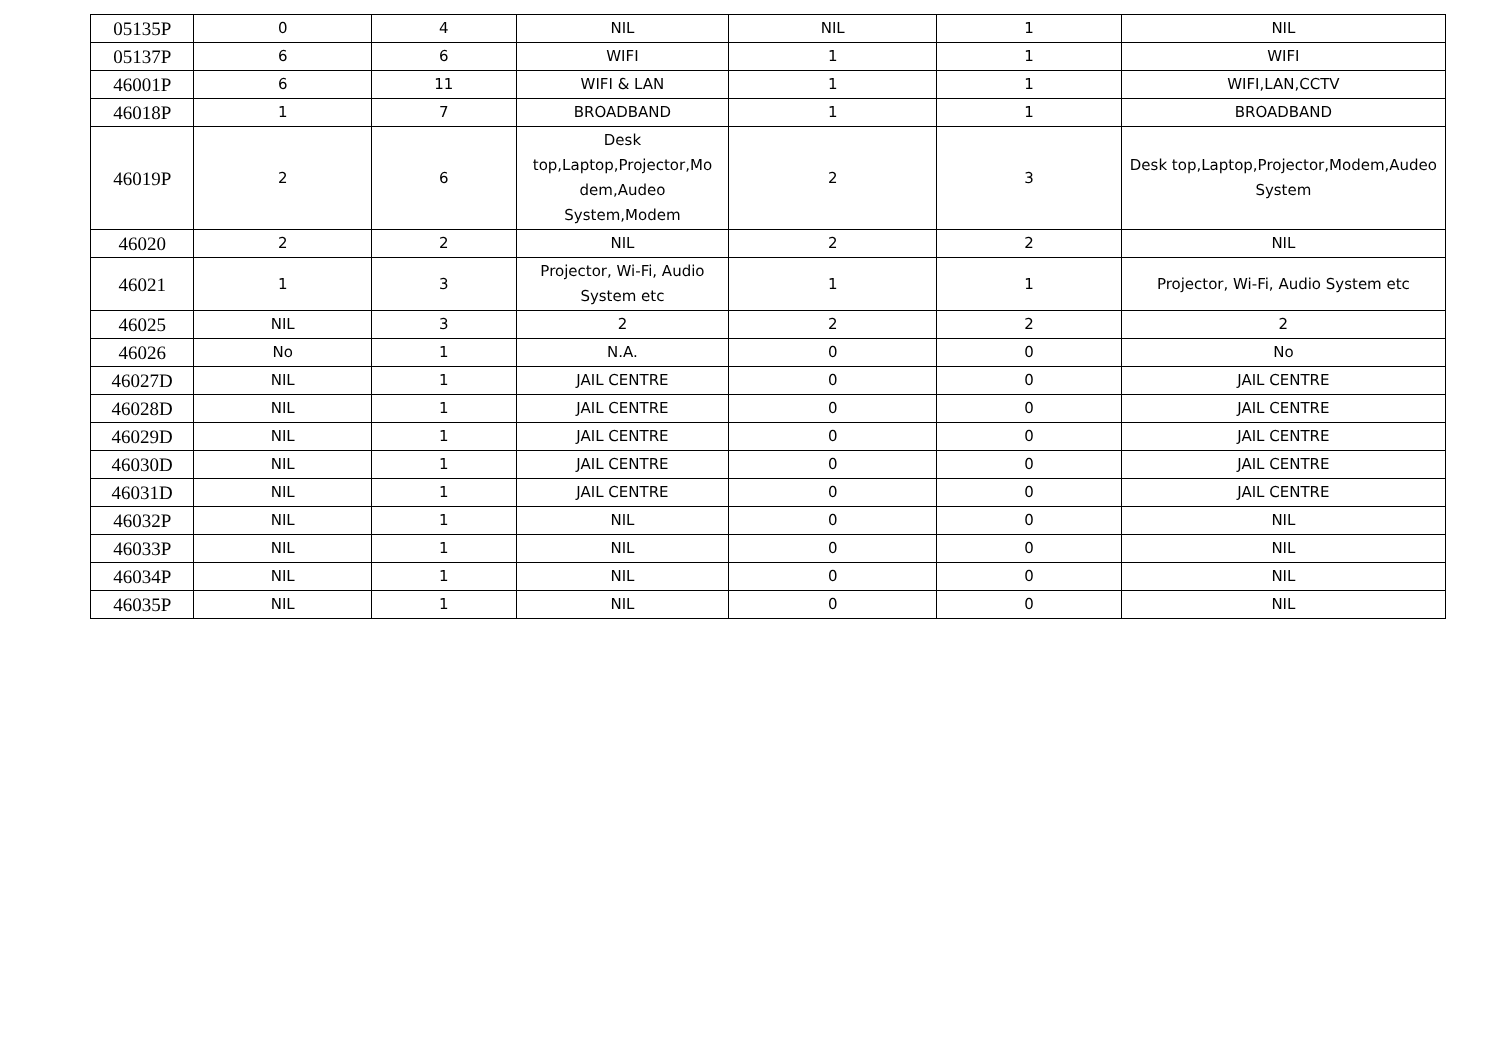| 05135P | 0 | 4 | NIL | NIL | 1 | NIL |
| 05137P | 6 | 6 | WIFI | 1 | 1 | WIFI |
| 46001P | 6 | 11 | WIFI & LAN | 1 | 1 | WIFI,LAN,CCTV |
| 46018P | 1 | 7 | BROADBAND | 1 | 1 | BROADBAND |
| 46019P | 2 | 6 | Desk top,Laptop,Projector,Mo dem,Audeo System,Modem | 2 | 3 | Desk top,Laptop,Projector,Modem,Audeo System |
| 46020 | 2 | 2 | NIL | 2 | 2 | NIL |
| 46021 | 1 | 3 | Projector, Wi-Fi, Audio System etc | 1 | 1 | Projector, Wi-Fi, Audio System etc |
| 46025 | NIL | 3 | 2 | 2 | 2 | 2 |
| 46026 | No | 1 | N.A. | 0 | 0 | No |
| 46027D | NIL | 1 | JAIL CENTRE | 0 | 0 | JAIL CENTRE |
| 46028D | NIL | 1 | JAIL CENTRE | 0 | 0 | JAIL CENTRE |
| 46029D | NIL | 1 | JAIL CENTRE | 0 | 0 | JAIL CENTRE |
| 46030D | NIL | 1 | JAIL CENTRE | 0 | 0 | JAIL CENTRE |
| 46031D | NIL | 1 | JAIL CENTRE | 0 | 0 | JAIL CENTRE |
| 46032P | NIL | 1 | NIL | 0 | 0 | NIL |
| 46033P | NIL | 1 | NIL | 0 | 0 | NIL |
| 46034P | NIL | 1 | NIL | 0 | 0 | NIL |
| 46035P | NIL | 1 | NIL | 0 | 0 | NIL |